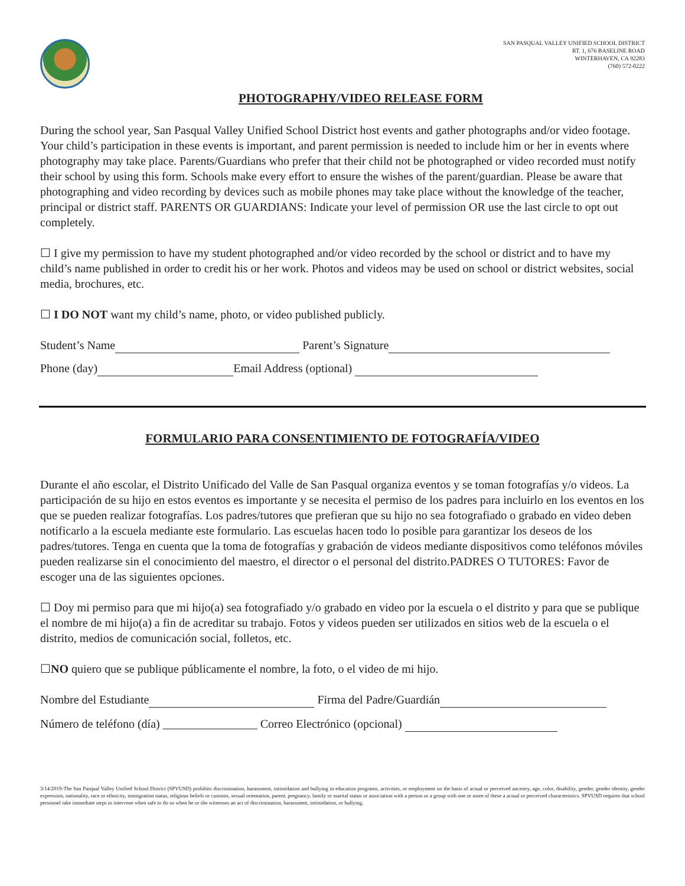SAN PASQUAL VALLEY UNIFIED SCHOOL DISTRICT
RT. 1, 676 BASELINE ROAD
WINTERHAVEN, CA 92283
(760) 572-0222
PHOTOGRAPHY/VIDEO RELEASE FORM
During the school year, San Pasqual Valley Unified School District host events and gather photographs and/or video footage. Your child’s participation in these events is important, and parent permission is needed to include him or her in events where photography may take place. Parents/Guardians who prefer that their child not be photographed or video recorded must notify their school by using this form. Schools make every effort to ensure the wishes of the parent/guardian. Please be aware that photographing and video recording by devices such as mobile phones may take place without the knowledge of the teacher, principal or district staff. PARENTS OR GUARDIANS: Indicate your level of permission OR use the last circle to opt out completely.
☐ I give my permission to have my student photographed and/or video recorded by the school or district and to have my child’s name published in order to credit his or her work. Photos and videos may be used on school or district websites, social media, brochures, etc.
☐ I DO NOT want my child’s name, photo, or video published publicly.
Student’s Name Parent’s Signature
Phone (day) Email Address (optional)
FORMULARIO PARA CONSENTIMIENTO DE FOTOGRAFÍA/VIDEO
Durante el año escolar, el Distrito Unificado del Valle de San Pasqual organiza eventos y se toman fotografías y/o videos. La participación de su hijo en estos eventos es importante y se necesita el permiso de los padres para incluirlo en los eventos en los que se pueden realizar fotografías. Los padres/tutores que prefieran que su hijo no sea fotografiado o grabado en video deben notificarlo a la escuela mediante este formulario. Las escuelas hacen todo lo posible para garantizar los deseos de los padres/tutores. Tenga en cuenta que la toma de fotografías y grabación de videos mediante dispositivos como teléfonos móviles pueden realizarse sin el conocimiento del maestro, el director o el personal del distrito.PADRES O TUTORES: Favor de escoger una de las siguientes opciones.
☐ Doy mi permiso para que mi hijo(a) sea fotografiado y/o grabado en video por la escuela o el distrito y para que se publique el nombre de mi hijo(a) a fin de acreditar su trabajo. Fotos y videos pueden ser utilizados en sitios web de la escuela o el distrito, medios de comunicación social, folletos, etc.
☐NO quiero que se publique públicamente el nombre, la foto, o el video de mi hijo.
Nombre del Estudiante Firma del Padre/Guardián
Número de teléfono (día) ________________ Correo Electrónico (opcional)
3/14/2019-The San Pasqual Valley Unified School District (SPVUSD) prohibits discrimination, harassment, intimidation and bullying in education programs, activities, or employment on the basis of actual or perceived ancestry, age, color, disability, gender, gender identity, gender expression, nationality, race or ethnicity, immigration status, religious beliefs or customs, sexual orientation, parent, pregnancy, family or marital status or association with a person or a group with one or more of these a actual or perceived characteristics. SPVUSD requires that school personnel take immediate steps to intervene when safe to do so when he or she witnesses an act of discrimination, harassment, intimidation, or bullying.